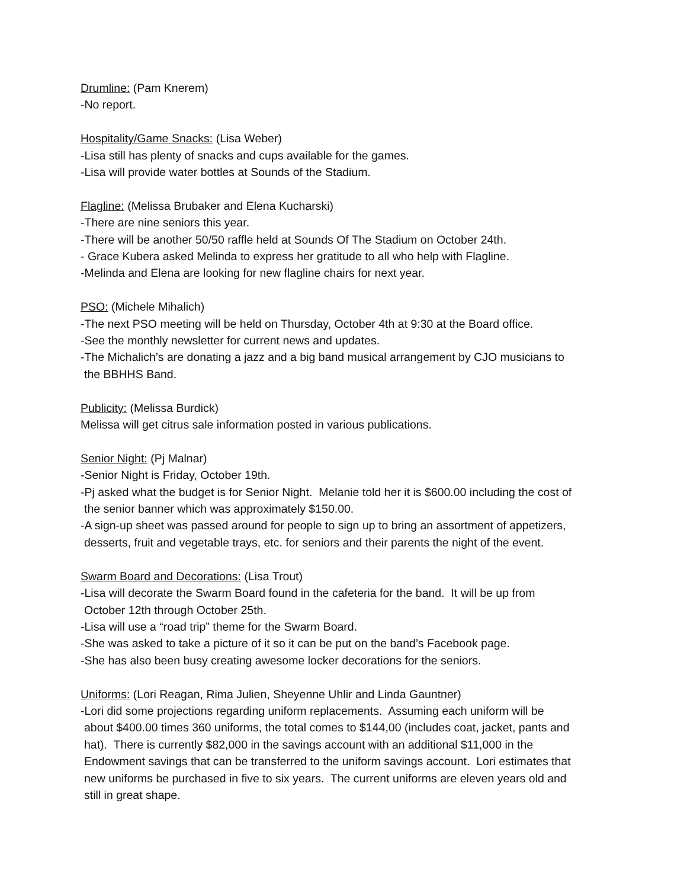Drumline: (Pam Knerem)
-No report.
Hospitality/Game Snacks: (Lisa Weber)
-Lisa still has plenty of snacks and cups available for the games.
-Lisa will provide water bottles at Sounds of the Stadium.
Flagline: (Melissa Brubaker and Elena Kucharski)
-There are nine seniors this year.
-There will be another 50/50 raffle held at Sounds Of The Stadium on October 24th.
- Grace Kubera asked Melinda to express her gratitude to all who help with Flagline.
-Melinda and Elena are looking for new flagline chairs for next year.
PSO: (Michele Mihalich)
-The next PSO meeting will be held on Thursday, October 4th at 9:30 at the Board office.
-See the monthly newsletter for current news and updates.
-The Michalich’s are donating a jazz and a big band musical arrangement by CJO musicians to
the BBHHS Band.
Publicity: (Melissa Burdick)
Melissa will get citrus sale information posted in various publications.
Senior Night: (Pj Malnar)
-Senior Night is Friday, October 19th.
-Pj asked what the budget is for Senior Night. Melanie told her it is $600.00 including the cost of
the senior banner which was approximately $150.00.
-A sign-up sheet was passed around for people to sign up to bring an assortment of appetizers,
desserts, fruit and vegetable trays, etc. for seniors and their parents the night of the event.
Swarm Board and Decorations: (Lisa Trout)
-Lisa will decorate the Swarm Board found in the cafeteria for the band. It will be up from
October 12th through October 25th.
-Lisa will use a “road trip” theme for the Swarm Board.
-She was asked to take a picture of it so it can be put on the band’s Facebook page.
-She has also been busy creating awesome locker decorations for the seniors.
Uniforms: (Lori Reagan, Rima Julien, Sheyenne Uhlir and Linda Gauntner)
-Lori did some projections regarding uniform replacements. Assuming each uniform will be
about $400.00 times 360 uniforms, the total comes to $144,00 (includes coat, jacket, pants and
hat). There is currently $82,000 in the savings account with an additional $11,000 in the
Endowment savings that can be transferred to the uniform savings account. Lori estimates that
new uniforms be purchased in five to six years. The current uniforms are eleven years old and
still in great shape.